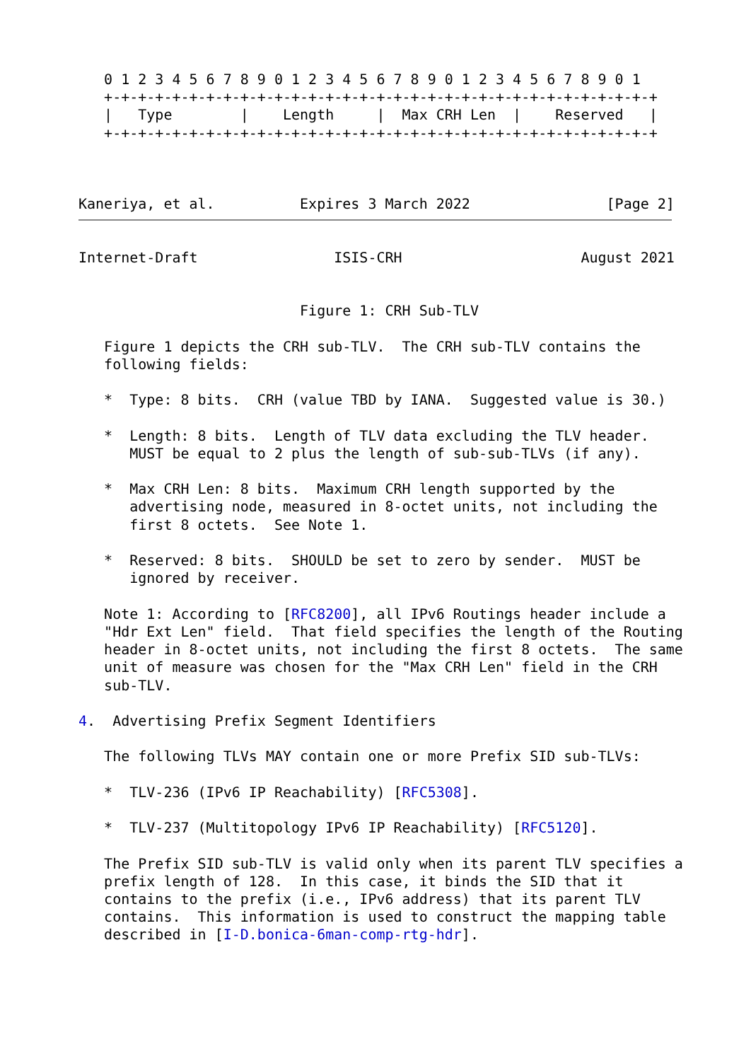0 1 2 3 4 5 6 7 8 9 0 1 2 3 4 5 6 7 8 9 0 1 2 3 4 5 6 7 8 9 0 1
   +-+-+-+-+-+-+-+-+-+-+-+-+-+-+-+-+-+-+-+-+-+-+-+-+-+-+-+-+-+-+-+-+
   |   Type        |    Length     |  Max CRH Len  |    Reserved   |
   +-+-+-+-+-+-+-+-+-+-+-+-+-+-+-+-+-+-+-+-+-+-+-+-+-+-+-+-+-+-+-+-+



Kaneriya, et al.          Expires 3 March 2022                [Page 2]
Internet-Draft                ISIS-CRH                     August 2021


                          Figure 1: CRH Sub-TLV

   Figure 1 depicts the CRH sub-TLV.  The CRH sub-TLV contains the
   following fields:

   *  Type: 8 bits.  CRH (value TBD by IANA.  Suggested value is 30.)

   *  Length: 8 bits.  Length of TLV data excluding the TLV header.
      MUST be equal to 2 plus the length of sub-sub-TLVs (if any).

   *  Max CRH Len: 8 bits.  Maximum CRH length supported by the
      advertising node, measured in 8-octet units, not including the
      first 8 octets.  See Note 1.

   *  Reserved: 8 bits.  SHOULD be set to zero by sender.  MUST be
      ignored by receiver.

   Note 1: According to [RFC8200], all IPv6 Routings header include a
   "Hdr Ext Len" field.  That field specifies the length of the Routing
   header in 8-octet units, not including the first 8 octets.  The same
   unit of measure was chosen for the "Max CRH Len" field in the CRH
   sub-TLV.

4.  Advertising Prefix Segment Identifiers

   The following TLVs MAY contain one or more Prefix SID sub-TLVs:

   *  TLV-236 (IPv6 IP Reachability) [RFC5308].

   *  TLV-237 (Multitopology IPv6 IP Reachability) [RFC5120].

   The Prefix SID sub-TLV is valid only when its parent TLV specifies a
   prefix length of 128.  In this case, it binds the SID that it
   contains to the prefix (i.e., IPv6 address) that its parent TLV
   contains.  This information is used to construct the mapping table
   described in [I-D.bonica-6man-comp-rtg-hdr].